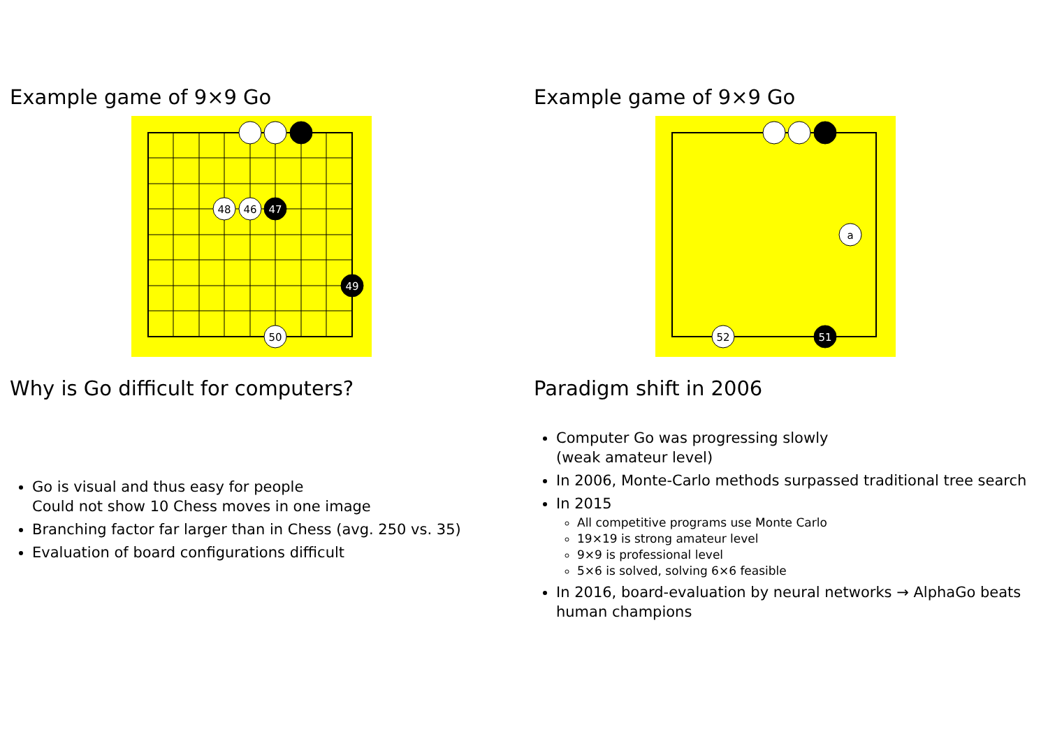Example game of 9×9 Go
48
46
47
49
50
Why is Go difficult for computers?
Go is visual and thus easy for people
Could not show 10 Chess moves in one image
Branching factor far larger than in Chess (avg. 250 vs. 35)
Evaluation of board configurations difficult
Example game of 9×9 Go
a
52
51
Paradigm shift in 2006
Computer Go was progressing slowly
(weak amateur level)
In 2006, Monte-Carlo methods surpassed traditional tree search
In 2015
All competitive programs use Monte Carlo
19×19 is strong amateur level
9×9 is professional level
5×6 is solved, solving 6×6 feasible
In 2016, board-evaluation by neural networks → AlphaGo beats human champions